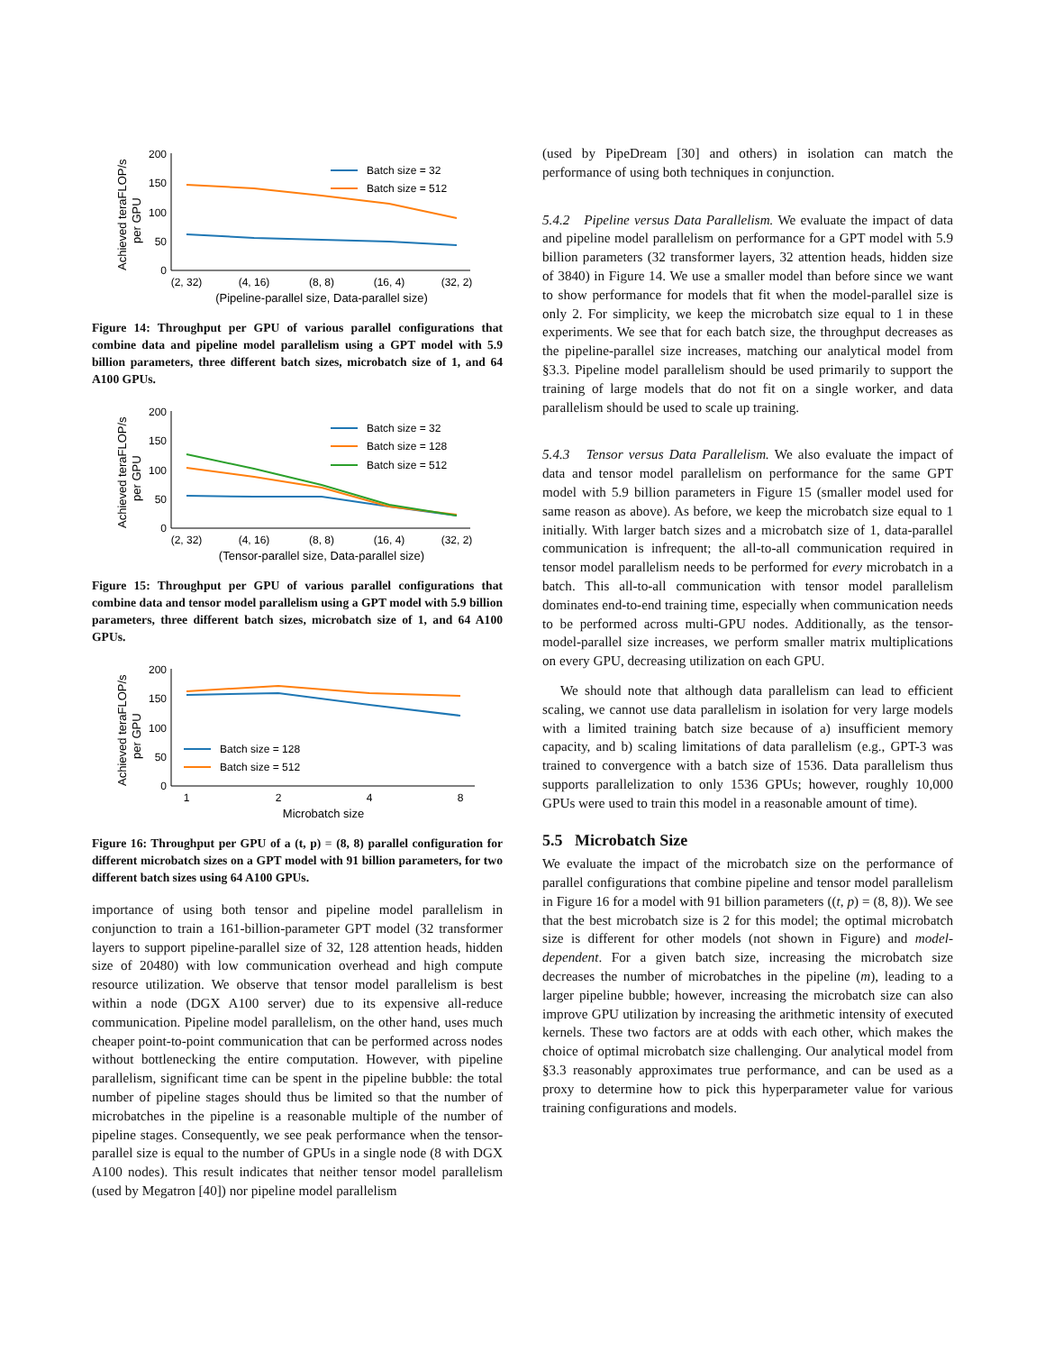Achieved teraFLOP/s
per GPU
200
150
100
50
0
(2, 32)
(4, 16)
(8, 8)
(16, 4)
(32, 2)
(Pipeline-parallel size, Data-parallel size)
Batch size = 32
Batch size = 512
Figure 14: Throughput per GPU of various parallel configurations that combine data and pipeline model parallelism using a GPT model with 5.9 billion parameters, three different batch sizes, microbatch size of 1, and 64 A100 GPUs.
Achieved teraFLOP/s
per GPU
200
150
100
50
0
(2, 32)
(4, 16)
(8, 8)
(16, 4)
(32, 2)
(Tensor-parallel size, Data-parallel size)
Batch size = 32
Batch size = 128
Batch size = 512
Figure 15: Throughput per GPU of various parallel configurations that combine data and tensor model parallelism using a GPT model with 5.9 billion parameters, three different batch sizes, microbatch size of 1, and 64 A100 GPUs.
Achieved teraFLOP/s
per GPU
200
150
100
50
0
1
2
4
8
Microbatch size
Batch size = 128
Batch size = 512
Figure 16: Throughput per GPU of a (t, p) = (8, 8) parallel configuration for different microbatch sizes on a GPT model with 91 billion parameters, for two different batch sizes using 64 A100 GPUs.
importance of using both tensor and pipeline model parallelism in conjunction to train a 161-billion-parameter GPT model (32 transformer layers to support pipeline-parallel size of 32, 128 attention heads, hidden size of 20480) with low communication overhead and high compute resource utilization. We observe that tensor model parallelism is best within a node (DGX A100 server) due to its expensive all-reduce communication. Pipeline model parallelism, on the other hand, uses much cheaper point-to-point communication that can be performed across nodes without bottlenecking the entire computation. However, with pipeline parallelism, significant time can be spent in the pipeline bubble: the total number of pipeline stages should thus be limited so that the number of microbatches in the pipeline is a reasonable multiple of the number of pipeline stages. Consequently, we see peak performance when the tensor-parallel size is equal to the number of GPUs in a single node (8 with DGX A100 nodes). This result indicates that neither tensor model parallelism (used by Megatron [40]) nor pipeline model parallelism
(used by PipeDream [30] and others) in isolation can match the performance of using both techniques in conjunction.
5.4.2 Pipeline versus Data Parallelism. We evaluate the impact of data and pipeline model parallelism on performance for a GPT model with 5.9 billion parameters (32 transformer layers, 32 attention heads, hidden size of 3840) in Figure 14. We use a smaller model than before since we want to show performance for models that fit when the model-parallel size is only 2. For simplicity, we keep the microbatch size equal to 1 in these experiments. We see that for each batch size, the throughput decreases as the pipeline-parallel size increases, matching our analytical model from §3.3. Pipeline model parallelism should be used primarily to support the training of large models that do not fit on a single worker, and data parallelism should be used to scale up training.
5.4.3 Tensor versus Data Parallelism. We also evaluate the impact of data and tensor model parallelism on performance for the same GPT model with 5.9 billion parameters in Figure 15 (smaller model used for same reason as above). As before, we keep the microbatch size equal to 1 initially. With larger batch sizes and a microbatch size of 1, data-parallel communication is infrequent; the all-to-all communication required in tensor model parallelism needs to be performed for every microbatch in a batch. This all-to-all communication with tensor model parallelism dominates end-to-end training time, especially when communication needs to be performed across multi-GPU nodes. Additionally, as the tensor-model-parallel size increases, we perform smaller matrix multiplications on every GPU, decreasing utilization on each GPU.
We should note that although data parallelism can lead to efficient scaling, we cannot use data parallelism in isolation for very large models with a limited training batch size because of a) insufficient memory capacity, and b) scaling limitations of data parallelism (e.g., GPT-3 was trained to convergence with a batch size of 1536. Data parallelism thus supports parallelization to only 1536 GPUs; however, roughly 10,000 GPUs were used to train this model in a reasonable amount of time).
5.5 Microbatch Size
We evaluate the impact of the microbatch size on the performance of parallel configurations that combine pipeline and tensor model parallelism in Figure 16 for a model with 91 billion parameters ((t, p) = (8, 8)). We see that the best microbatch size is 2 for this model; the optimal microbatch size is different for other models (not shown in Figure) and model-dependent. For a given batch size, increasing the microbatch size decreases the number of microbatches in the pipeline (m), leading to a larger pipeline bubble; however, increasing the microbatch size can also improve GPU utilization by increasing the arithmetic intensity of executed kernels. These two factors are at odds with each other, which makes the choice of optimal microbatch size challenging. Our analytical model from §3.3 reasonably approximates true performance, and can be used as a proxy to determine how to pick this hyperparameter value for various training configurations and models.